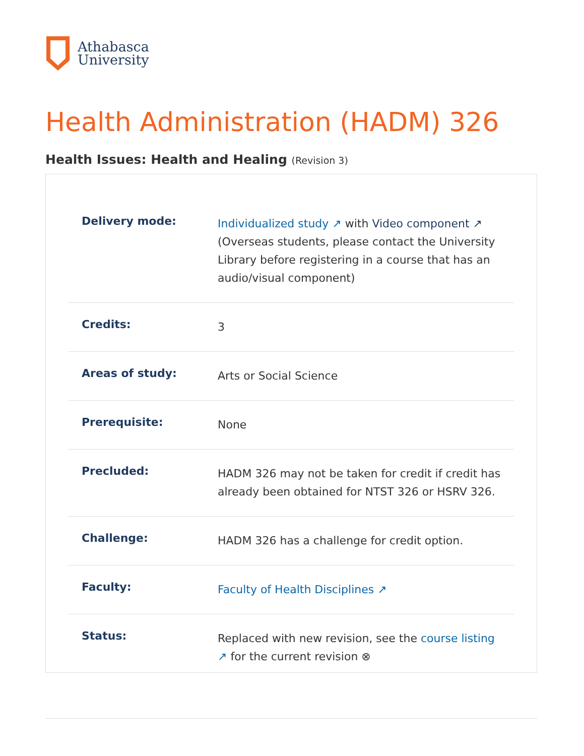Athabasca
University
Health Administration (HADM) 326
Health Issues: Health and Healing (Revision 3)
| Delivery mode: | Individualized study ↗ with Video component ↗ (Overseas students, please contact the University Library before registering in a course that has an audio/visual component) |
| Credits: | 3 |
| Areas of study: | Arts or Social Science |
| Prerequisite: | None |
| Precluded: | HADM 326 may not be taken for credit if credit has already been obtained for NTST 326 or HSRV 326. |
| Challenge: | HADM 326 has a challenge for credit option. |
| Faculty: | Faculty of Health Disciplines ↗ |
| Status: | Replaced with new revision, see the course listing ↗ for the current revision ⊗ |